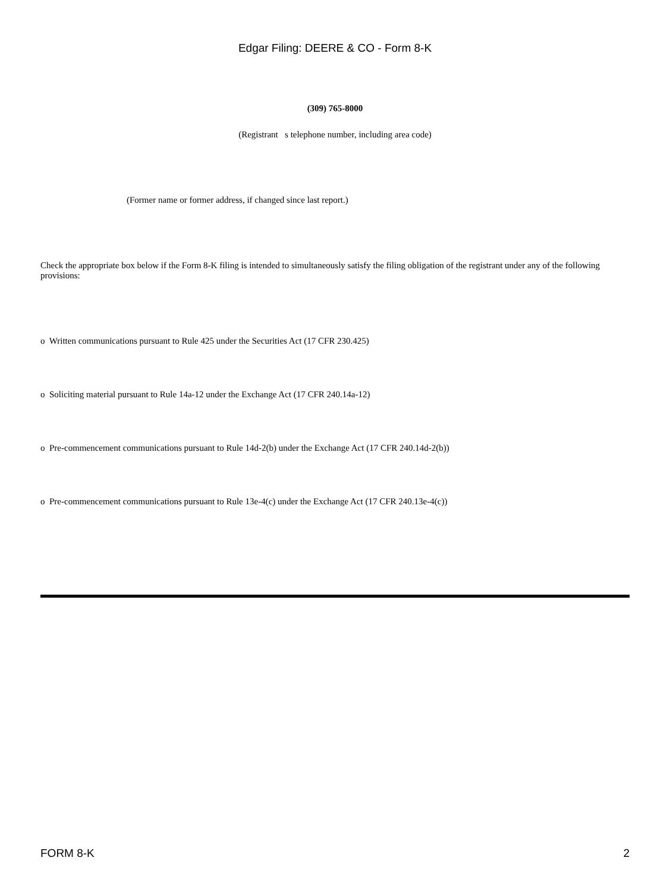Edgar Filing: DEERE & CO - Form 8-K
(309) 765-8000
(Registrant s telephone number, including area code)
(Former name or former address, if changed since last report.)
Check the appropriate box below if the Form 8-K filing is intended to simultaneously satisfy the filing obligation of the registrant under any of the following provisions:
o Written communications pursuant to Rule 425 under the Securities Act (17 CFR 230.425)
o Soliciting material pursuant to Rule 14a-12 under the Exchange Act (17 CFR 240.14a-12)
o Pre-commencement communications pursuant to Rule 14d-2(b) under the Exchange Act (17 CFR 240.14d-2(b))
o Pre-commencement communications pursuant to Rule 13e-4(c) under the Exchange Act (17 CFR 240.13e-4(c))
FORM 8-K 2